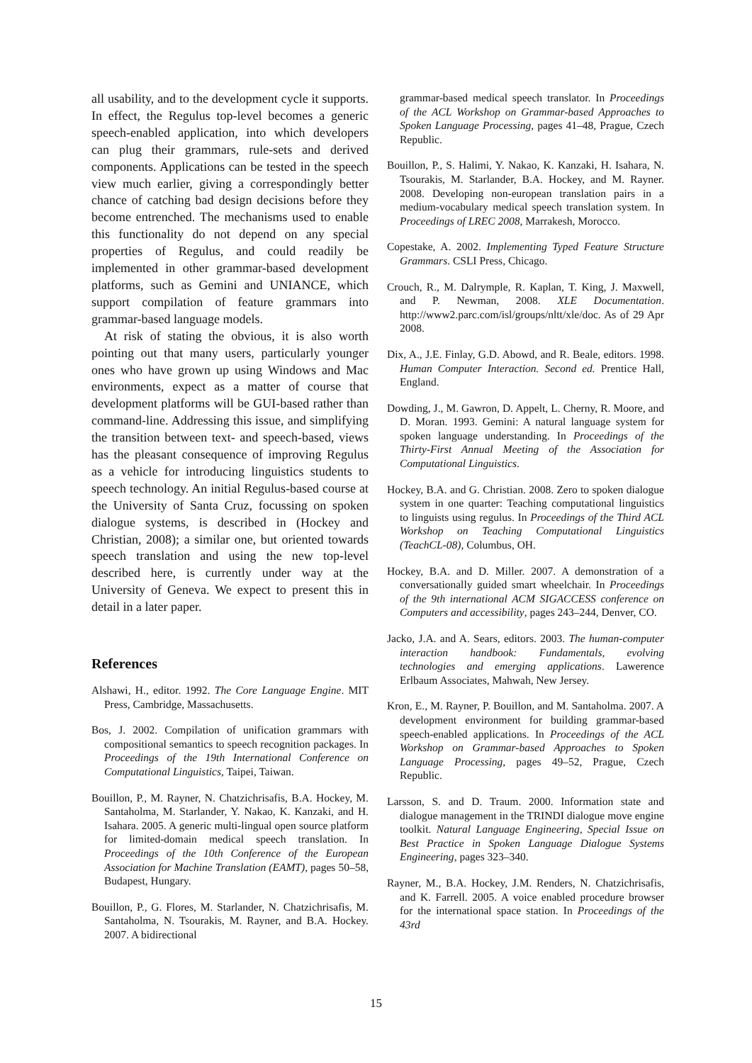all usability, and to the development cycle it supports. In effect, the Regulus top-level becomes a generic speech-enabled application, into which developers can plug their grammars, rule-sets and derived components. Applications can be tested in the speech view much earlier, giving a correspondingly better chance of catching bad design decisions before they become entrenched. The mechanisms used to enable this functionality do not depend on any special properties of Regulus, and could readily be implemented in other grammar-based development platforms, such as Gemini and UNIANCE, which support compilation of feature grammars into grammar-based language models.
At risk of stating the obvious, it is also worth pointing out that many users, particularly younger ones who have grown up using Windows and Mac environments, expect as a matter of course that development platforms will be GUI-based rather than command-line. Addressing this issue, and simplifying the transition between text- and speech-based, views has the pleasant consequence of improving Regulus as a vehicle for introducing linguistics students to speech technology. An initial Regulus-based course at the University of Santa Cruz, focussing on spoken dialogue systems, is described in (Hockey and Christian, 2008); a similar one, but oriented towards speech translation and using the new top-level described here, is currently under way at the University of Geneva. We expect to present this in detail in a later paper.
References
Alshawi, H., editor. 1992. The Core Language Engine. MIT Press, Cambridge, Massachusetts.
Bos, J. 2002. Compilation of unification grammars with compositional semantics to speech recognition packages. In Proceedings of the 19th International Conference on Computational Linguistics, Taipei, Taiwan.
Bouillon, P., M. Rayner, N. Chatzichrisafis, B.A. Hockey, M. Santaholma, M. Starlander, Y. Nakao, K. Kanzaki, and H. Isahara. 2005. A generic multi-lingual open source platform for limited-domain medical speech translation. In Proceedings of the 10th Conference of the European Association for Machine Translation (EAMT), pages 50–58, Budapest, Hungary.
Bouillon, P., G. Flores, M. Starlander, N. Chatzichrisafis, M. Santaholma, N. Tsourakis, M. Rayner, and B.A. Hockey. 2007. A bidirectional
grammar-based medical speech translator. In Proceedings of the ACL Workshop on Grammar-based Approaches to Spoken Language Processing, pages 41–48, Prague, Czech Republic.
Bouillon, P., S. Halimi, Y. Nakao, K. Kanzaki, H. Isahara, N. Tsourakis, M. Starlander, B.A. Hockey, and M. Rayner. 2008. Developing non-european translation pairs in a medium-vocabulary medical speech translation system. In Proceedings of LREC 2008, Marrakesh, Morocco.
Copestake, A. 2002. Implementing Typed Feature Structure Grammars. CSLI Press, Chicago.
Crouch, R., M. Dalrymple, R. Kaplan, T. King, J. Maxwell, and P. Newman, 2008. XLE Documentation. http://www2.parc.com/isl/groups/nltt/xle/doc. As of 29 Apr 2008.
Dix, A., J.E. Finlay, G.D. Abowd, and R. Beale, editors. 1998. Human Computer Interaction. Second ed. Prentice Hall, England.
Dowding, J., M. Gawron, D. Appelt, L. Cherny, R. Moore, and D. Moran. 1993. Gemini: A natural language system for spoken language understanding. In Proceedings of the Thirty-First Annual Meeting of the Association for Computational Linguistics.
Hockey, B.A. and G. Christian. 2008. Zero to spoken dialogue system in one quarter: Teaching computational linguistics to linguists using regulus. In Proceedings of the Third ACL Workshop on Teaching Computational Linguistics (TeachCL-08), Columbus, OH.
Hockey, B.A. and D. Miller. 2007. A demonstration of a conversationally guided smart wheelchair. In Proceedings of the 9th international ACM SIGACCESS conference on Computers and accessibility, pages 243–244, Denver, CO.
Jacko, J.A. and A. Sears, editors. 2003. The human-computer interaction handbook: Fundamentals, evolving technologies and emerging applications. Lawerence Erlbaum Associates, Mahwah, New Jersey.
Kron, E., M. Rayner, P. Bouillon, and M. Santaholma. 2007. A development environment for building grammar-based speech-enabled applications. In Proceedings of the ACL Workshop on Grammar-based Approaches to Spoken Language Processing, pages 49–52, Prague, Czech Republic.
Larsson, S. and D. Traum. 2000. Information state and dialogue management in the TRINDI dialogue move engine toolkit. Natural Language Engineering, Special Issue on Best Practice in Spoken Language Dialogue Systems Engineering, pages 323–340.
Rayner, M., B.A. Hockey, J.M. Renders, N. Chatzichrisafis, and K. Farrell. 2005. A voice enabled procedure browser for the international space station. In Proceedings of the 43rd
15